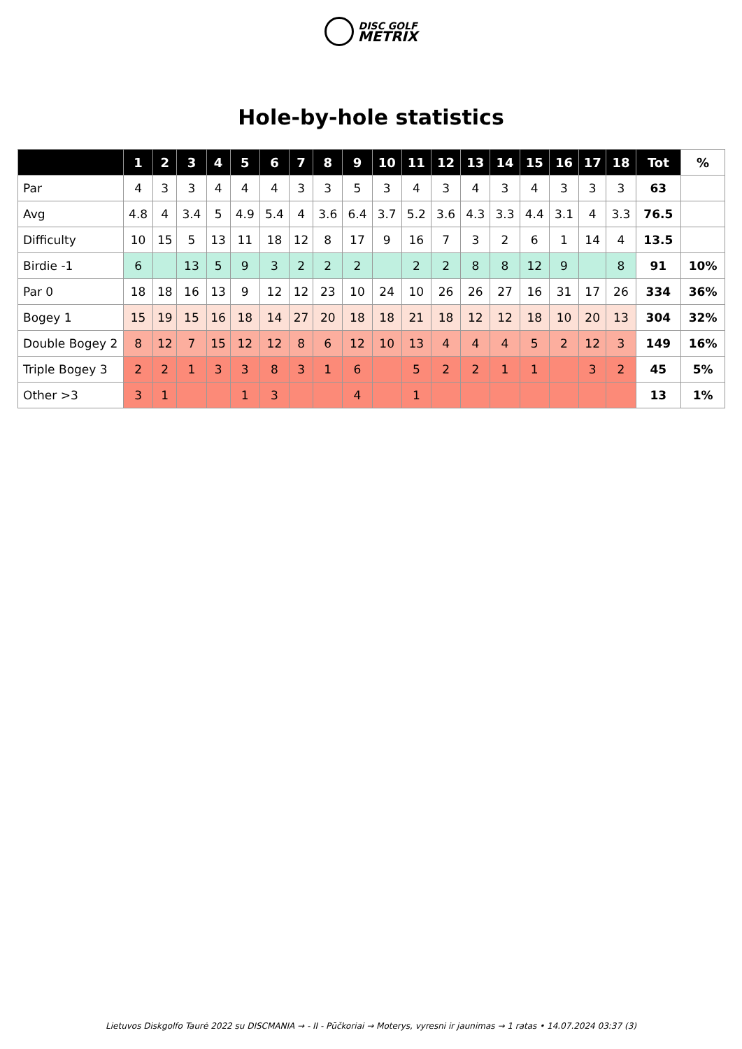DISC GOLF
METRIX
Hole-by-hole statistics
| | 1 | 2 | 3 | 4 | 5 | 6 | 7 | 8 | 9 | 10 | 11 | 12 | 13 | 14 | 15 | 16 | 17 | 18 | Tot | % |
| --- | --- | --- | --- | --- | --- | --- | --- | --- | --- | --- | --- | --- | --- | --- | --- | --- | --- | --- | --- | --- |
| Par | 4 | 3 | 3 | 4 | 4 | 4 | 3 | 3 | 5 | 3 | 4 | 3 | 4 | 3 | 4 | 3 | 3 | 3 | 63 | |
| Avg | 4.8 | 4 | 3.4 | 5 | 4.9 | 5.4 | 4 | 3.6 | 6.4 | 3.7 | 5.2 | 3.6 | 4.3 | 3.3 | 4.4 | 3.1 | 4 | 3.3 | 76.5 | |
| Difficulty | 10 | 15 | 5 | 13 | 11 | 18 | 12 | 8 | 17 | 9 | 16 | 7 | 3 | 2 | 6 | 1 | 14 | 4 | 13.5 | |
| Birdie -1 | 6 | | 13 | 5 | 9 | 3 | 2 | 2 | 2 | | 2 | 2 | 8 | 8 | 12 | 9 | | 8 | 91 | 10% |
| Par 0 | 18 | 18 | 16 | 13 | 9 | 12 | 12 | 23 | 10 | 24 | 10 | 26 | 26 | 27 | 16 | 31 | 17 | 26 | 334 | 36% |
| Bogey 1 | 15 | 19 | 15 | 16 | 18 | 14 | 27 | 20 | 18 | 18 | 21 | 18 | 12 | 12 | 18 | 10 | 20 | 13 | 304 | 32% |
| Double Bogey 2 | 8 | 12 | 7 | 15 | 12 | 12 | 8 | 6 | 12 | 10 | 13 | 4 | 4 | 4 | 5 | 2 | 12 | 3 | 149 | 16% |
| Triple Bogey 3 | 2 | 2 | 1 | 3 | 3 | 8 | 3 | 1 | 6 | | 5 | 2 | 2 | 1 | 1 | | 3 | 2 | 45 | 5% |
| Other >3 | 3 | 1 | | | 1 | 3 | | | 4 | | 1 | | | | | | | | 13 | 1% |
Lietuvos Diskgolfo Taurė 2022 su DISCMANIA → - II - Pūčkoriai → Moterys, vyresni ir jaunimas → 1 ratas • 14.07.2024 03:37 (3)